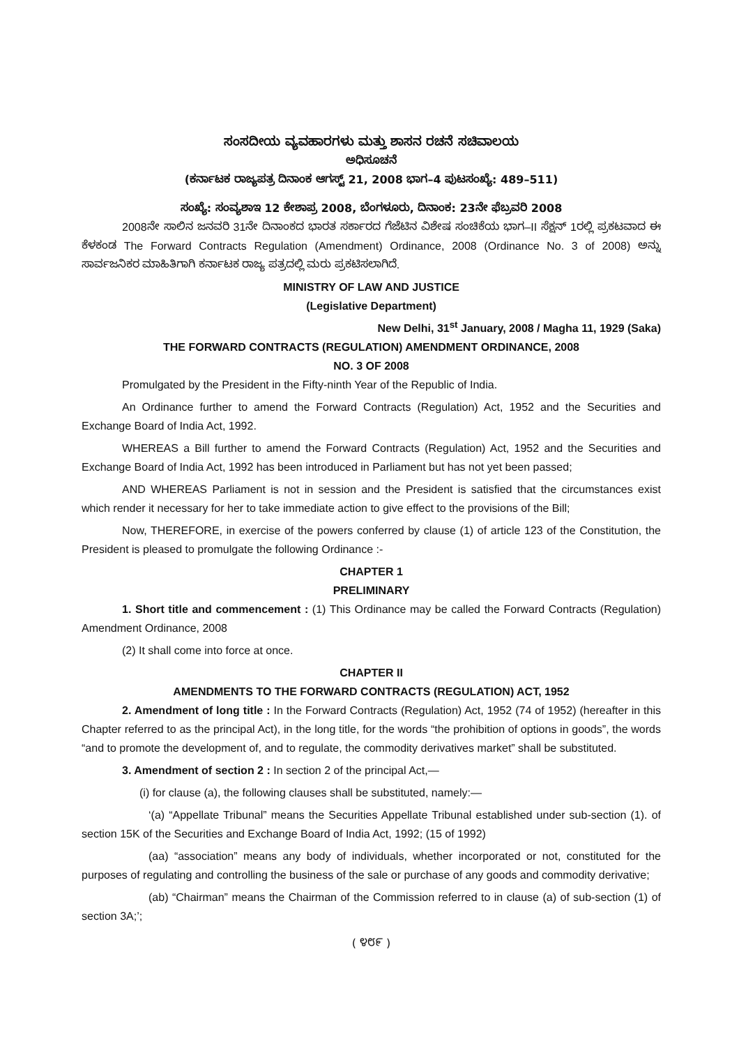ಸಂಸದೀಯ ವ್ಯವಹಾರಗಳು ಮತ್ತು ಶಾಸನ ರಚನೆ ಸಚಿವಾಲಯ
ಅಧಿಸೂಚನೆ
(ಕರ್ನಾಟಕ ರಾಜ್ಯಪತ್ರ ದಿನಾಂಕ ಆಗಸ್ಟ್ 21, 2008 ಭಾಗ–4 ಪುಟಸಂಖ್ಯೆ: 489–511)
ಸಂಖ್ಯೆ: ಸಂವ್ಯಶಾಇ 12 ಕೇಶಾಪ್ರ 2008, ಬೆಂಗಳೂರು, ದಿನಾಂಕ: 23ನೇ ಫೆಬ್ರವರಿ 2008
2008ನೇ ಸಾಲಿನ ಜನವರಿ 31ನೇ ದಿನಾಂಕದ ಭಾರತ ಸರ್ಕಾರದ ಗೆಜೆಟಿನ ವಿಶೇಷ ಸಂಚಿಕೆಯ ಭಾಗ–II ಸೆಕ್ಷನ್ 1ರಲ್ಲಿ ಪ್ರಕಟವಾದ ಈ ಕೆಳಕಂಡ The Forward Contracts Regulation (Amendment) Ordinance, 2008 (Ordinance No. 3 of 2008) ಅನ್ನು ಸಾರ್ವಜನಿಕರ ಮಾಹಿತಿಗಾಗಿ ಕರ್ನಾಟಕ ರಾಜ್ಯ ಪತ್ರದಲ್ಲಿ ಮರು ಪ್ರಕಟಿಸಲಾಗಿದೆ.
MINISTRY OF LAW AND JUSTICE
(Legislative Department)
New Delhi, 31<sup>st</sup> January, 2008 / Magha 11, 1929 (Saka)
THE FORWARD CONTRACTS (REGULATION) AMENDMENT ORDINANCE, 2008
NO. 3 OF 2008
Promulgated by the President in the Fifty-ninth Year of the Republic of India.
An Ordinance further to amend the Forward Contracts (Regulation) Act, 1952 and the Securities and Exchange Board of India Act, 1992.
WHEREAS a Bill further to amend the Forward Contracts (Regulation) Act, 1952 and the Securities and Exchange Board of India Act, 1992 has been introduced in Parliament but has not yet been passed;
AND WHEREAS Parliament is not in session and the President is satisfied that the circumstances exist which render it necessary for her to take immediate action to give effect to the provisions of the Bill;
Now, THEREFORE, in exercise of the powers conferred by clause (1) of article 123 of the Constitution, the President is pleased to promulgate the following Ordinance :-
CHAPTER 1
PRELIMINARY
1. Short title and commencement : (1) This Ordinance may be called the Forward Contracts (Regulation) Amendment Ordinance, 2008
(2) It shall come into force at once.
CHAPTER II
AMENDMENTS TO THE FORWARD CONTRACTS (REGULATION) ACT, 1952
2. Amendment of long title : In the Forward Contracts (Regulation) Act, 1952 (74 of 1952) (hereafter in this Chapter referred to as the principal Act), in the long title, for the words “the prohibition of options in goods”, the words “and to promote the development of, and to regulate, the commodity derivatives market” shall be substituted.
3. Amendment of section 2 : In section 2 of the principal Act,—
(i) for clause (a), the following clauses shall be substituted, namely:—
‘(a) “Appellate Tribunal” means the Securities Appellate Tribunal established under sub-section (1). of section 15K of the Securities and Exchange Board of India Act, 1992; (15 of 1992)
(aa) “association” means any body of individuals, whether incorporated or not, constituted for the purposes of regulating and controlling the business of the sale or purchase of any goods and commodity derivative;
(ab) “Chairman” means the Chairman of the Commission referred to in clause (a) of sub-section (1) of section 3A;’;
( ೪೮೯ )